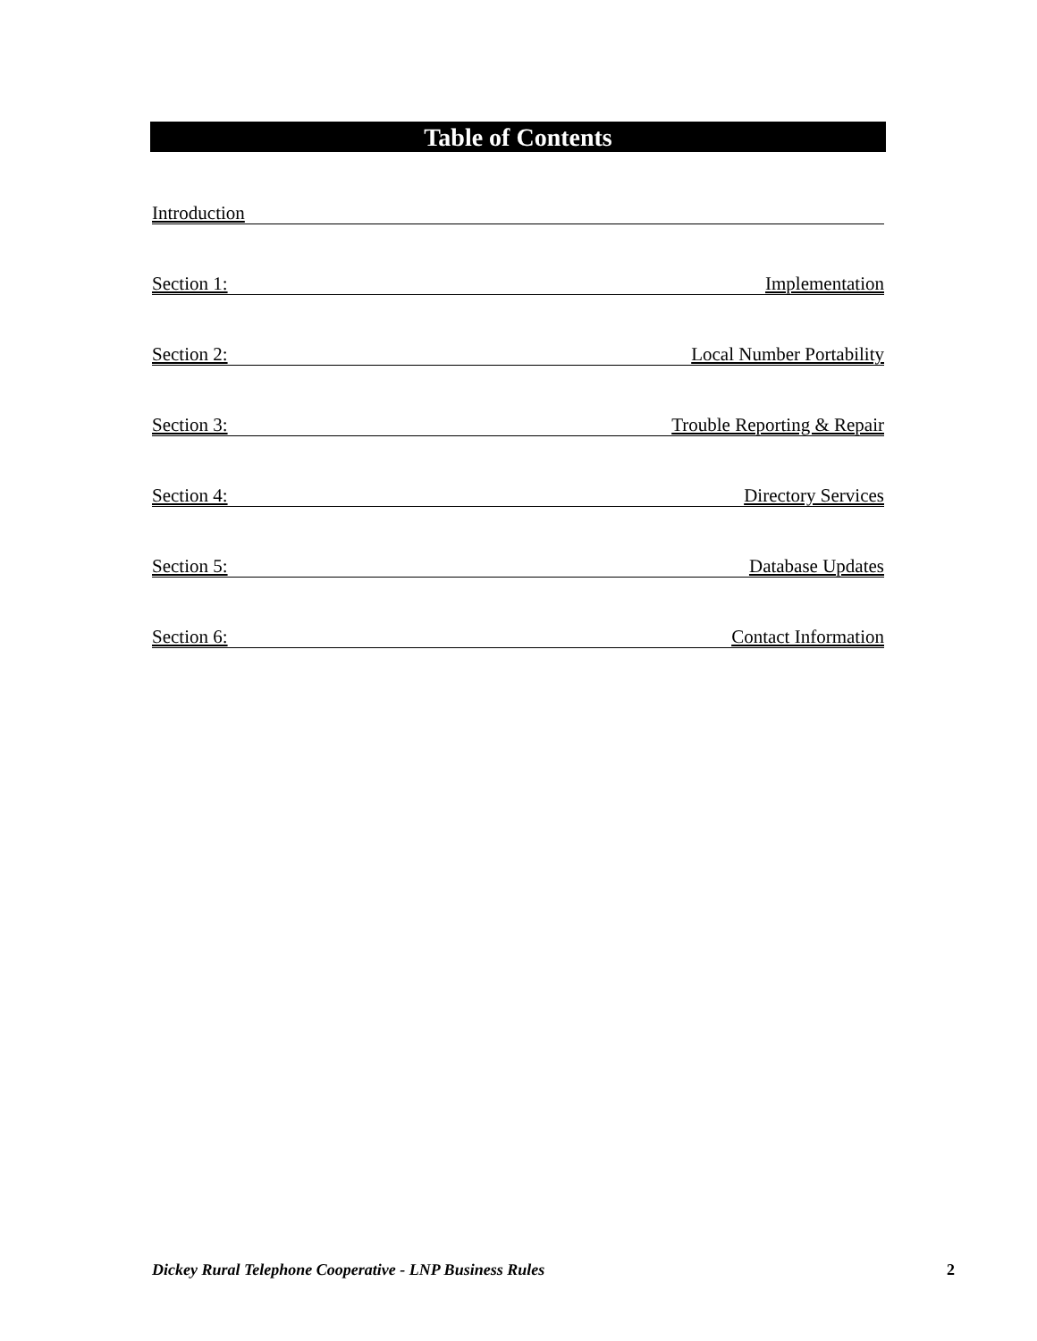Table of Contents
Introduction
Section 1: Implementation
Section 2: Local Number Portability
Section 3: Trouble Reporting & Repair
Section 4: Directory Services
Section 5: Database Updates
Section 6: Contact Information
Dickey Rural Telephone Cooperative - LNP Business Rules 2